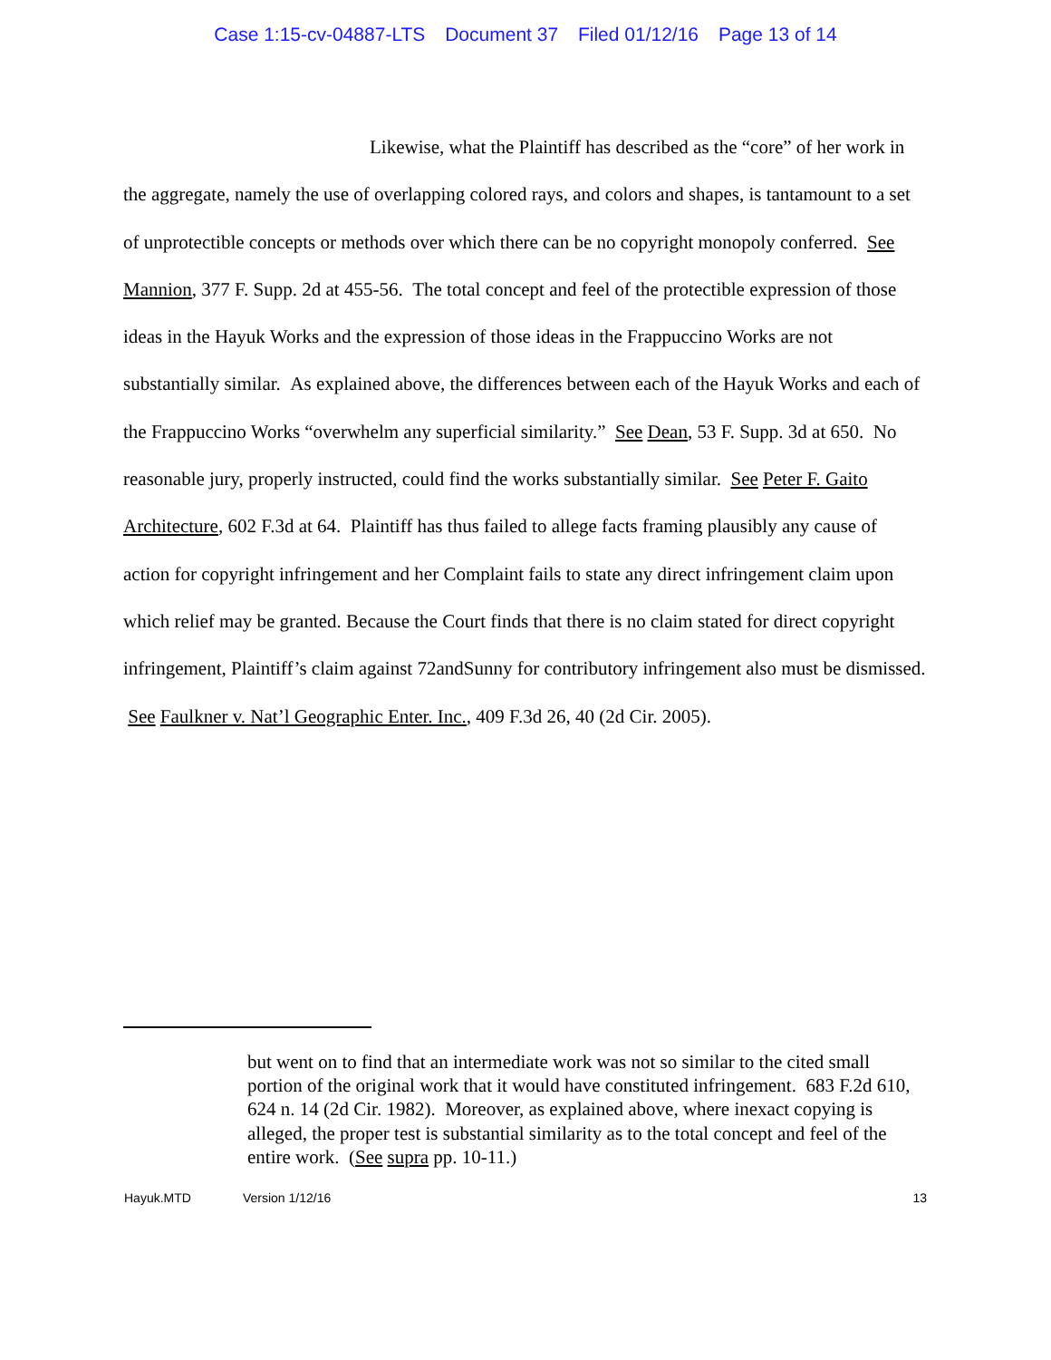Case 1:15-cv-04887-LTS Document 37 Filed 01/12/16 Page 13 of 14
Likewise, what the Plaintiff has described as the “core” of her work in the aggregate, namely the use of overlapping colored rays, and colors and shapes, is tantamount to a set of unprotectible concepts or methods over which there can be no copyright monopoly conferred. See Mannion, 377 F. Supp. 2d at 455-56. The total concept and feel of the protectible expression of those ideas in the Hayuk Works and the expression of those ideas in the Frappuccino Works are not substantially similar. As explained above, the differences between each of the Hayuk Works and each of the Frappuccino Works “overwhelm any superficial similarity.” See Dean, 53 F. Supp. 3d at 650. No reasonable jury, properly instructed, could find the works substantially similar. See Peter F. Gaito Architecture, 602 F.3d at 64. Plaintiff has thus failed to allege facts framing plausibly any cause of action for copyright infringement and her Complaint fails to state any direct infringement claim upon which relief may be granted. Because the Court finds that there is no claim stated for direct copyright infringement, Plaintiff’s claim against 72andSunny for contributory infringement also must be dismissed. See Faulkner v. Nat’l Geographic Enter. Inc., 409 F.3d 26, 40 (2d Cir. 2005).
but went on to find that an intermediate work was not so similar to the cited small portion of the original work that it would have constituted infringement. 683 F.2d 610, 624 n. 14 (2d Cir. 1982). Moreover, as explained above, where inexact copying is alleged, the proper test is substantial similarity as to the total concept and feel of the entire work. (See supra pp. 10-11.)
Hayuk.MTD Version 1/12/16 13